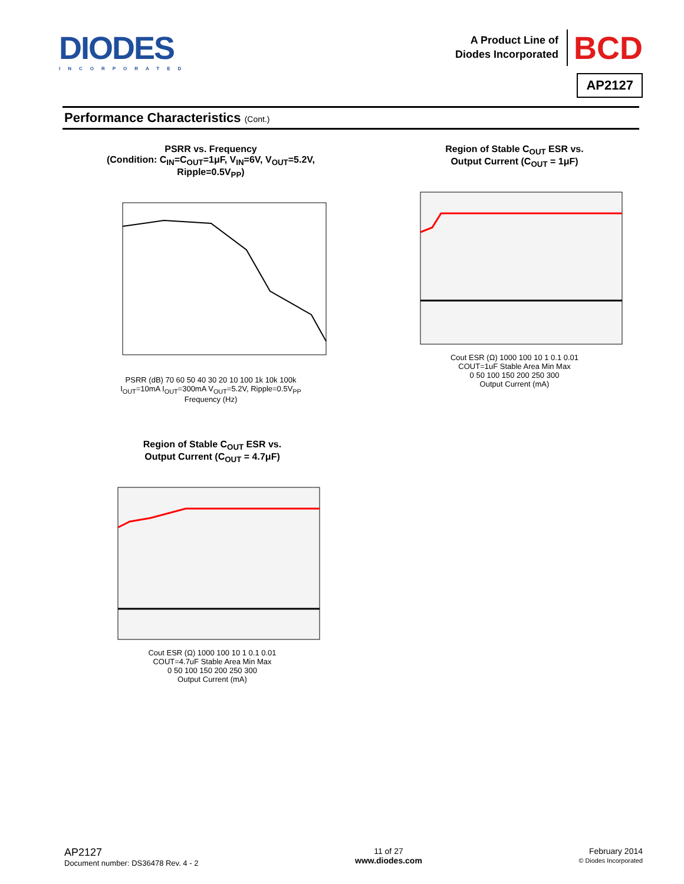DIODES
INCORPORATED
A Product Line of
Diodes Incorporated
BCD
AP2127
Performance Characteristics (Cont.)
PSRR vs. Frequency
(Condition: C<sub>IN</sub>=C<sub>OUT</sub>=1μF, V<sub>IN</sub>=6V, V<sub>OUT</sub>=5.2V, Ripple=0.5V<sub>PP</sub>)
PSRR (dB) 70 60 50 40 30 20 10 100 1k 10k 100k
I<sub>OUT</sub>=10mA I<sub>OUT</sub>=300mA V<sub>OUT</sub>=5.2V, Ripple=0.5V<sub>PP</sub>
Frequency (Hz)
Region of Stable C<sub>OUT</sub> ESR vs.
Output Current (C<sub>OUT</sub> = 1μF)
Cout ESR (Ω) 1000 100 10 1 0.1 0.01
COUT=1uF Stable Area Min Max
0 50 100 150 200 250 300
Output Current (mA)
Region of Stable C<sub>OUT</sub> ESR vs.
Output Current (C<sub>OUT</sub> = 4.7μF)
Cout ESR (Ω) 1000 100 10 1 0.1 0.01
COUT=4.7uF Stable Area Min Max
0 50 100 150 200 250 300
Output Current (mA)
AP2127
Document number: DS36478 Rev. 4 - 2
11 of 27
www.diodes.com
February 2014
© Diodes Incorporated